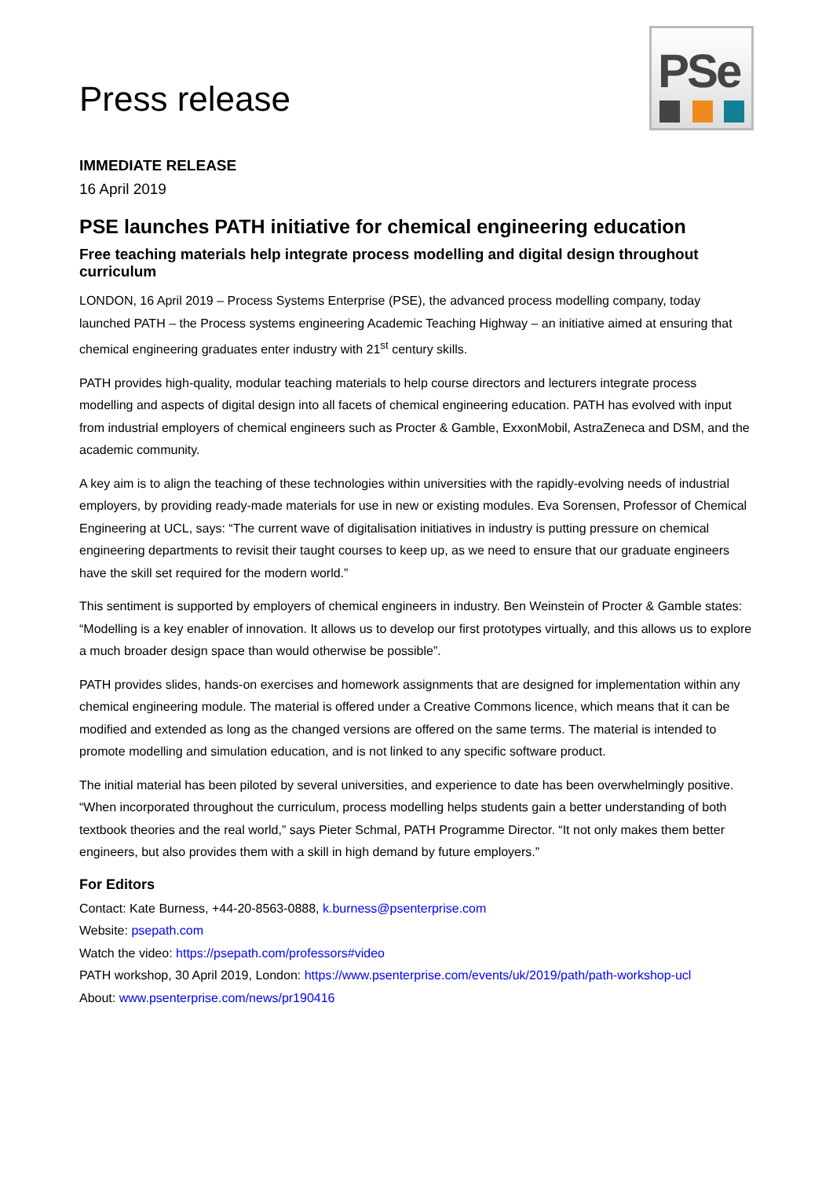Press release
PSe
IMMEDIATE RELEASE
16 April 2019
PSE launches PATH initiative for chemical engineering education
Free teaching materials help integrate process modelling and digital design throughout curriculum
LONDON, 16 April 2019 – Process Systems Enterprise (PSE), the advanced process modelling company, today launched PATH – the Process systems engineering Academic Teaching Highway – an initiative aimed at ensuring that chemical engineering graduates enter industry with 21<sup>st</sup> century skills.
PATH provides high-quality, modular teaching materials to help course directors and lecturers integrate process modelling and aspects of digital design into all facets of chemical engineering education. PATH has evolved with input from industrial employers of chemical engineers such as Procter & Gamble, ExxonMobil, AstraZeneca and DSM, and the academic community.
A key aim is to align the teaching of these technologies within universities with the rapidly-evolving needs of industrial employers, by providing ready-made materials for use in new or existing modules. Eva Sorensen, Professor of Chemical Engineering at UCL, says: “The current wave of digitalisation initiatives in industry is putting pressure on chemical engineering departments to revisit their taught courses to keep up, as we need to ensure that our graduate engineers have the skill set required for the modern world.”
This sentiment is supported by employers of chemical engineers in industry. Ben Weinstein of Procter & Gamble states: “Modelling is a key enabler of innovation. It allows us to develop our first prototypes virtually, and this allows us to explore a much broader design space than would otherwise be possible”.
PATH provides slides, hands-on exercises and homework assignments that are designed for implementation within any chemical engineering module. The material is offered under a Creative Commons licence, which means that it can be modified and extended as long as the changed versions are offered on the same terms. The material is intended to promote modelling and simulation education, and is not linked to any specific software product.
The initial material has been piloted by several universities, and experience to date has been overwhelmingly positive. “When incorporated throughout the curriculum, process modelling helps students gain a better understanding of both textbook theories and the real world,” says Pieter Schmal, PATH Programme Director. “It not only makes them better engineers, but also provides them with a skill in high demand by future employers.”
For Editors
Contact: Kate Burness, +44-20-8563-0888, k.burness@psenterprise.com
Website: psepath.com
Watch the video: https://psepath.com/professors#video
PATH workshop, 30 April 2019, London: https://www.psenterprise.com/events/uk/2019/path/path-workshop-ucl
About: www.psenterprise.com/news/pr190416